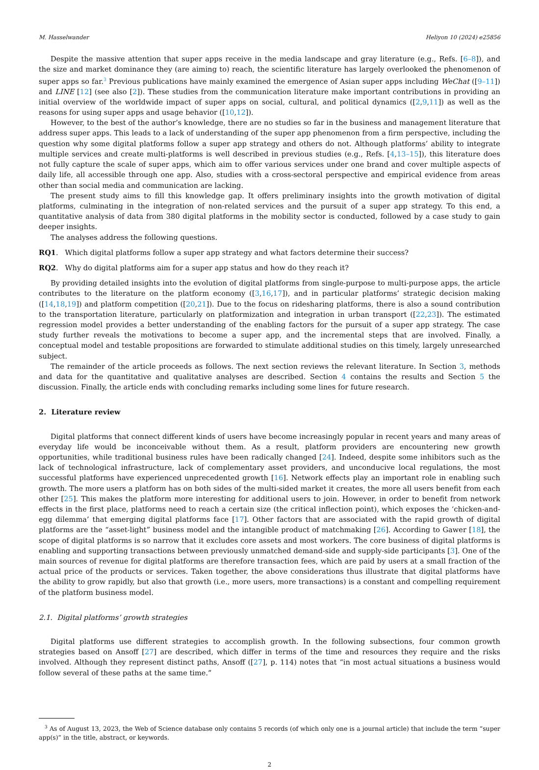M. Hasselwander Heliyon 10 (2024) e25856
Despite the massive attention that super apps receive in the media landscape and gray literature (e.g., Refs. [6–8]), and the size and market dominance they (are aiming to) reach, the scientific literature has largely overlooked the phenomenon of super apps so far.<sup>3</sup> Previous publications have mainly examined the emergence of Asian super apps including WeChat ([9–11]) and LINE [12] (see also [2]). These studies from the communication literature make important contributions in providing an initial overview of the worldwide impact of super apps on social, cultural, and political dynamics ([2,9,11]) as well as the reasons for using super apps and usage behavior ([10,12]).
However, to the best of the author’s knowledge, there are no studies so far in the business and management literature that address super apps. This leads to a lack of understanding of the super app phenomenon from a firm perspective, including the question why some digital platforms follow a super app strategy and others do not. Although platforms’ ability to integrate multiple services and create multi-platforms is well described in previous studies (e.g., Refs. [4,13–15]), this literature does not fully capture the scale of super apps, which aim to offer various services under one brand and cover multiple aspects of daily life, all accessible through one app. Also, studies with a cross-sectoral perspective and empirical evidence from areas other than social media and communication are lacking.
The present study aims to fill this knowledge gap. It offers preliminary insights into the growth motivation of digital platforms, culminating in the integration of non-related services and the pursuit of a super app strategy. To this end, a quantitative analysis of data from 380 digital platforms in the mobility sector is conducted, followed by a case study to gain deeper insights.
The analyses address the following questions.
RQ1. Which digital platforms follow a super app strategy and what factors determine their success?
RQ2. Why do digital platforms aim for a super app status and how do they reach it?
By providing detailed insights into the evolution of digital platforms from single-purpose to multi-purpose apps, the article contributes to the literature on the platform economy ([3,16,17]), and in particular platforms’ strategic decision making ([14,18,19]) and platform competition ([20,21]). Due to the focus on ridesharing platforms, there is also a sound contribution to the transportation literature, particularly on platformization and integration in urban transport ([22,23]). The estimated regression model provides a better understanding of the enabling factors for the pursuit of a super app strategy. The case study further reveals the motivations to become a super app, and the incremental steps that are involved. Finally, a conceptual model and testable propositions are forwarded to stimulate additional studies on this timely, largely unresearched subject.
The remainder of the article proceeds as follows. The next section reviews the relevant literature. In Section 3, methods and data for the quantitative and qualitative analyses are described. Section 4 contains the results and Section 5 the discussion. Finally, the article ends with concluding remarks including some lines for future research.
2. Literature review
Digital platforms that connect different kinds of users have become increasingly popular in recent years and many areas of everyday life would be inconceivable without them. As a result, platform providers are encountering new growth opportunities, while traditional business rules have been radically changed [24]. Indeed, despite some inhibitors such as the lack of technological infrastructure, lack of complementary asset providers, and unconducive local regulations, the most successful platforms have experienced unprecedented growth [16]. Network effects play an important role in enabling such growth. The more users a platform has on both sides of the multi-sided market it creates, the more all users benefit from each other [25]. This makes the platform more interesting for additional users to join. However, in order to benefit from network effects in the first place, platforms need to reach a certain size (the critical inflection point), which exposes the ‘chicken-and-egg dilemma’ that emerging digital platforms face [17]. Other factors that are associated with the rapid growth of digital platforms are the “asset-light” business model and the intangible product of matchmaking [26]. According to Gawer [18], the scope of digital platforms is so narrow that it excludes core assets and most workers. The core business of digital platforms is enabling and supporting transactions between previously unmatched demand-side and supply-side participants [3]. One of the main sources of revenue for digital platforms are therefore transaction fees, which are paid by users at a small fraction of the actual price of the products or services. Taken together, the above considerations thus illustrate that digital platforms have the ability to grow rapidly, but also that growth (i.e., more users, more transactions) is a constant and compelling requirement of the platform business model.
2.1. Digital platforms’ growth strategies
Digital platforms use different strategies to accomplish growth. In the following subsections, four common growth strategies based on Ansoff [27] are described, which differ in terms of the time and resources they require and the risks involved. Although they represent distinct paths, Ansoff ([27], p. 114) notes that “in most actual situations a business would follow several of these paths at the same time.”
<sup>3</sup> As of August 13, 2023, the Web of Science database only contains 5 records (of which only one is a journal article) that include the term “super app(s)” in the title, abstract, or keywords.
2